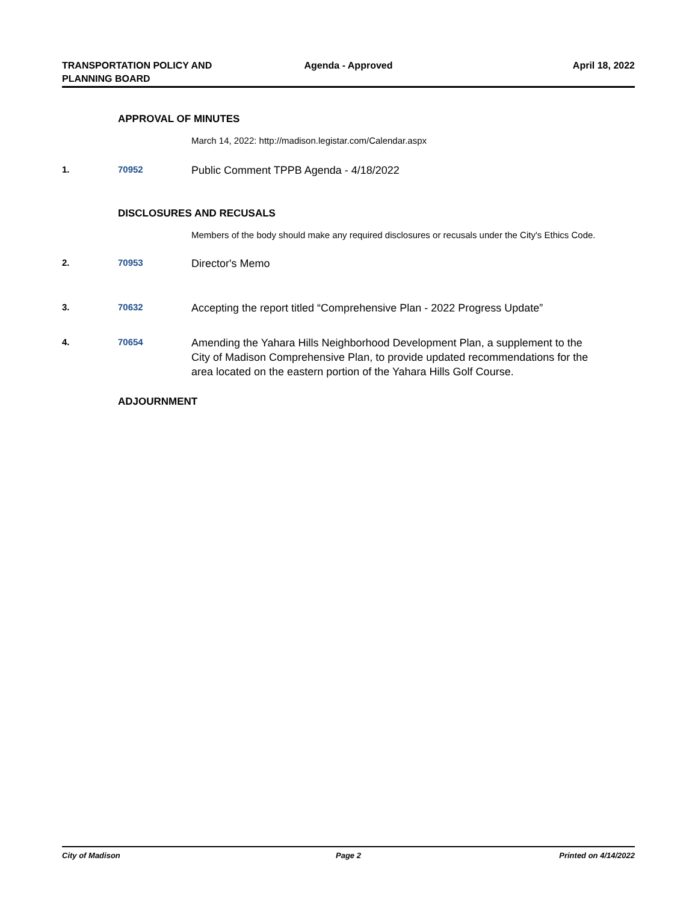TRANSPORTATION POLICY AND PLANNING BOARD
Agenda - Approved April 18, 2022
APPROVAL OF MINUTES
March 14, 2022: http://madison.legistar.com/Calendar.aspx
1. 70952
Public Comment TPPB Agenda - 4/18/2022
DISCLOSURES AND RECUSALS
Members of the body should make any required disclosures or recusals under the City's Ethics Code.
2. 70953
Director's Memo
3. 70632
Accepting the report titled “Comprehensive Plan - 2022 Progress Update”
4. 70654
Amending the Yahara Hills Neighborhood Development Plan, a supplement to the City of Madison Comprehensive Plan, to provide updated recommendations for the area located on the eastern portion of the Yahara Hills Golf Course.
ADJOURNMENT
City of Madison Page 2 Printed on 4/14/2022